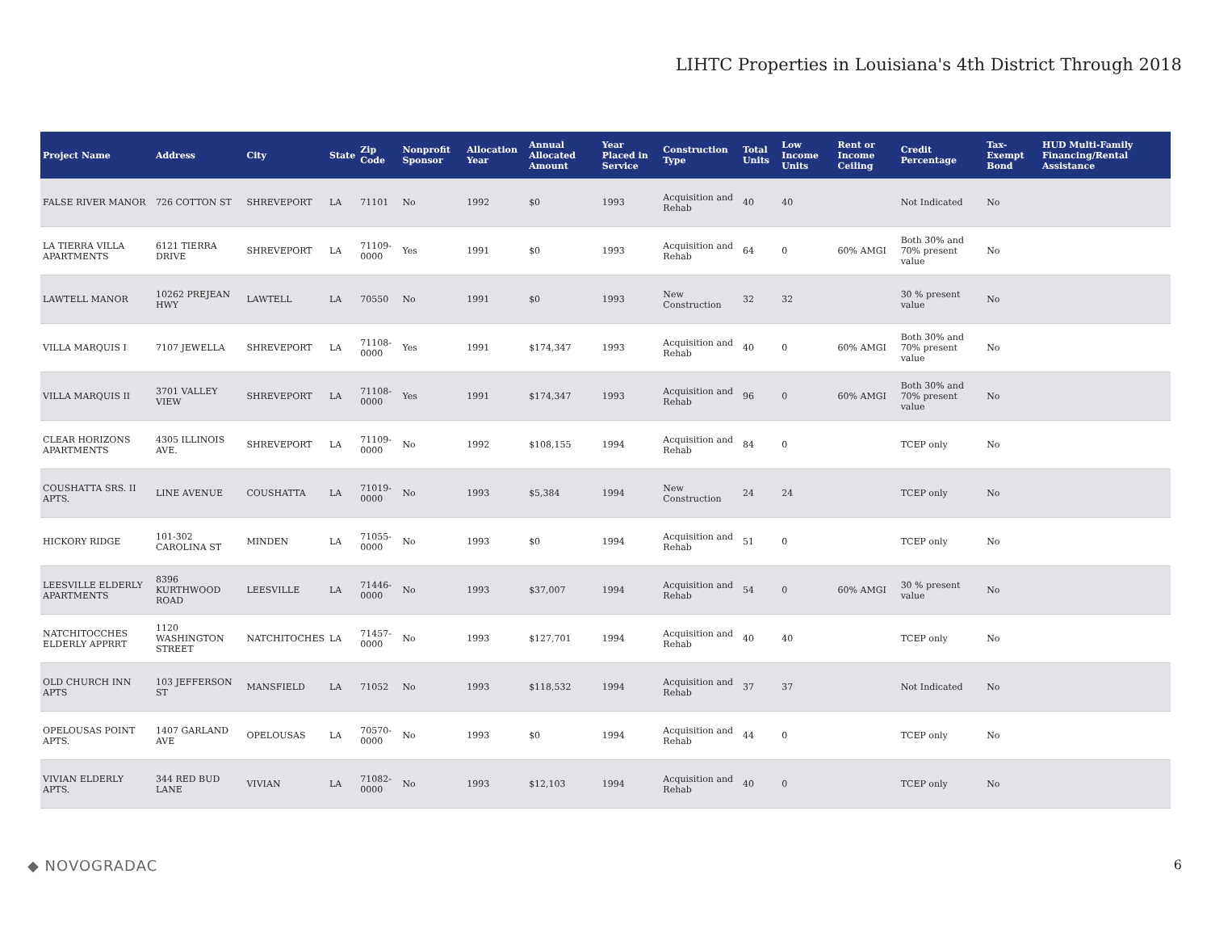LIHTC Properties in Louisiana's 4th District Through 2018
| Project Name | Address | City | State | Zip Code | Nonprofit Sponsor | Allocation Year | Annual Allocated Amount | Year Placed in Service | Construction Type | Total Units | Low Income Units | Rent or Income Ceiling | Credit Percentage | Tax-Exempt Bond | HUD Multi-Family Financing/Rental Assistance |
| --- | --- | --- | --- | --- | --- | --- | --- | --- | --- | --- | --- | --- | --- | --- | --- |
| FALSE RIVER MANOR | 726 COTTON ST | SHREVEPORT | LA | 71101 | No | 1992 | $0 | 1993 | Acquisition and Rehab | 40 | 40 | | Not Indicated | No | |
| LA TIERRA VILLA APARTMENTS | 6121 TIERRA DRIVE | SHREVEPORT | LA | 71109-0000 | Yes | 1991 | $0 | 1993 | Acquisition and Rehab | 64 | 0 | 60% AMGI | Both 30% and 70% present value | No | |
| LAWTELL MANOR | 10262 PREJEAN HWY | LAWTELL | LA | 70550 | No | 1991 | $0 | 1993 | New Construction | 32 | 32 | | 30 % present value | No | |
| VILLA MARQUIS I | 7107 JEWELLA | SHREVEPORT | LA | 71108-0000 | Yes | 1991 | $174,347 | 1993 | Acquisition and Rehab | 40 | 0 | 60% AMGI | Both 30% and 70% present value | No | |
| VILLA MARQUIS II | 3701 VALLEY VIEW | SHREVEPORT | LA | 71108-0000 | Yes | 1991 | $174,347 | 1993 | Acquisition and Rehab | 96 | 0 | 60% AMGI | Both 30% and 70% present value | No | |
| CLEAR HORIZONS APARTMENTS | 4305 ILLINOIS AVE. | SHREVEPORT | LA | 71109-0000 | No | 1992 | $108,155 | 1994 | Acquisition and Rehab | 84 | 0 | | TCEP only | No | |
| COUSHATTA SRS. II APTS. | LINE AVENUE | COUSHATTA | LA | 71019-0000 | No | 1993 | $5,384 | 1994 | New Construction | 24 | 24 | | TCEP only | No | |
| HICKORY RIDGE | 101-302 CAROLINA ST | MINDEN | LA | 71055-0000 | No | 1993 | $0 | 1994 | Acquisition and Rehab | 51 | 0 | | TCEP only | No | |
| LEESVILLE ELDERLY APARTMENTS | 8396 KURTHWOOD ROAD | LEESVILLE | LA | 71446-0000 | No | 1993 | $37,007 | 1994 | Acquisition and Rehab | 54 | 0 | 60% AMGI | 30 % present value | No | |
| NATCHITOCCHES ELDERLY APPRRT | 1120 WASHINGTON STREET | NATCHITOCHES | LA | 71457-0000 | No | 1993 | $127,701 | 1994 | Acquisition and Rehab | 40 | 40 | | TCEP only | No | |
| OLD CHURCH INN APTS | 103 JEFFERSON ST | MANSFIELD | LA | 71052 | No | 1993 | $118,532 | 1994 | Acquisition and Rehab | 37 | 37 | | Not Indicated | No | |
| OPELOUSAS POINT APTS. | 1407 GARLAND AVE | OPELOUSAS | LA | 70570-0000 | No | 1993 | $0 | 1994 | Acquisition and Rehab | 44 | 0 | | TCEP only | No | |
| VIVIAN ELDERLY APTS. | 344 RED BUD LANE | VIVIAN | LA | 71082-0000 | No | 1993 | $12,103 | 1994 | Acquisition and Rehab | 40 | 0 | | TCEP only | No | |
◆ NOVOGRADAC 6